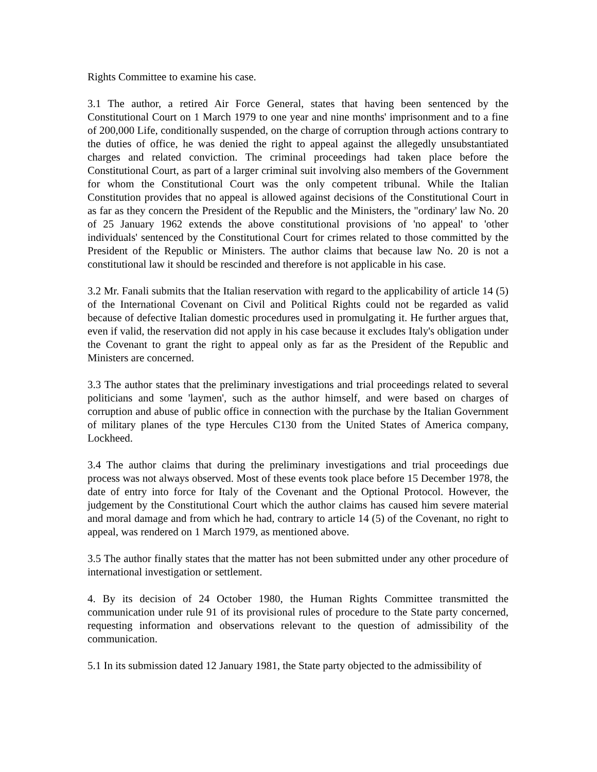Rights Committee to examine his case.
3.1 The author, a retired Air Force General, states that having been sentenced by the Constitutional Court on 1 March 1979 to one year and nine months' imprisonment and to a fine of 200,000 Life, conditionally suspended, on the charge of corruption through actions contrary to the duties of office, he was denied the right to appeal against the allegedly unsubstantiated charges and related conviction. The criminal proceedings had taken place before the Constitutional Court, as part of a larger criminal suit involving also members of the Government for whom the Constitutional Court was the only competent tribunal. While the Italian Constitution provides that no appeal is allowed against decisions of the Constitutional Court in as far as they concern the President of the Republic and the Ministers, the "ordinary' law No. 20 of 25 January 1962 extends the above constitutional provisions of 'no appeal' to 'other individuals' sentenced by the Constitutional Court for crimes related to those committed by the President of the Republic or Ministers. The author claims that because law No. 20 is not a constitutional law it should be rescinded and therefore is not applicable in his case.
3.2 Mr. Fanali submits that the Italian reservation with regard to the applicability of article 14 (5) of the International Covenant on Civil and Political Rights could not be regarded as valid because of defective Italian domestic procedures used in promulgating it. He further argues that, even if valid, the reservation did not apply in his case because it excludes Italy's obligation under the Covenant to grant the right to appeal only as far as the President of the Republic and Ministers are concerned.
3.3 The author states that the preliminary investigations and trial proceedings related to several politicians and some 'laymen', such as the author himself, and were based on charges of corruption and abuse of public office in connection with the purchase by the Italian Government of military planes of the type Hercules C130 from the United States of America company, Lockheed.
3.4 The author claims that during the preliminary investigations and trial proceedings due process was not always observed. Most of these events took place before 15 December 1978, the date of entry into force for Italy of the Covenant and the Optional Protocol. However, the judgement by the Constitutional Court which the author claims has caused him severe material and moral damage and from which he had, contrary to article 14 (5) of the Covenant, no right to appeal, was rendered on 1 March 1979, as mentioned above.
3.5 The author finally states that the matter has not been submitted under any other procedure of international investigation or settlement.
4. By its decision of 24 October 1980, the Human Rights Committee transmitted the communication under rule 91 of its provisional rules of procedure to the State party concerned, requesting information and observations relevant to the question of admissibility of the communication.
5.1 In its submission dated 12 January 1981, the State party objected to the admissibility of